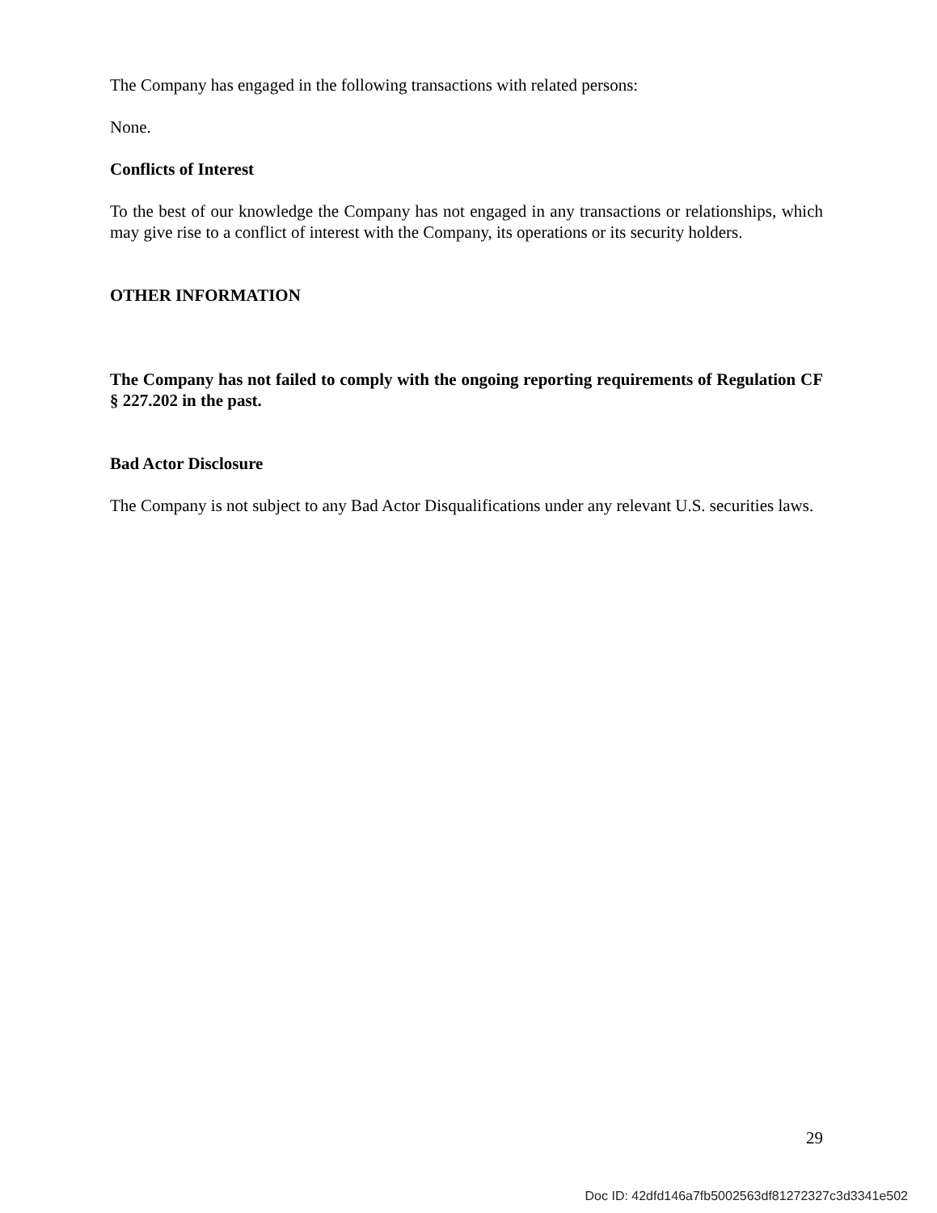The Company has engaged in the following transactions with related persons:
None.
Conflicts of Interest
To the best of our knowledge the Company has not engaged in any transactions or relationships, which may give rise to a conflict of interest with the Company, its operations or its security holders.
OTHER INFORMATION
The Company has not failed to comply with the ongoing reporting requirements of Regulation CF § 227.202 in the past.
Bad Actor Disclosure
The Company is not subject to any Bad Actor Disqualifications under any relevant U.S. securities laws.
29
Doc ID: 42dfd146a7fb5002563df81272327c3d3341e502